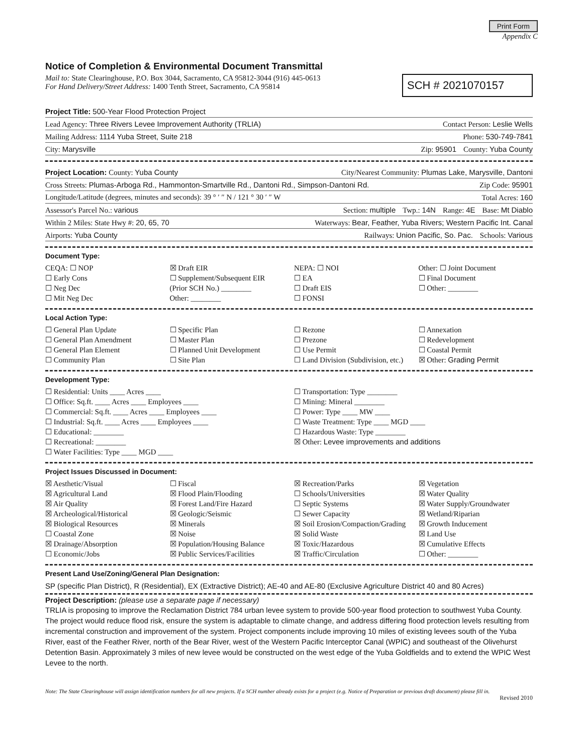Print Form
Appendix C
Notice of Completion & Environmental Document Transmittal
Mail to: State Clearinghouse, P.O. Box 3044, Sacramento, CA 95812-3044 (916) 445-0613
For Hand Delivery/Street Address: 1400 Tenth Street, Sacramento, CA 95814
SCH # 2021070157
Project Title: 500-Year Flood Protection Project
Lead Agency: Three Rivers Levee Improvement Authority (TRLIA) Contact Person: Leslie Wells
Mailing Address: 1114 Yuba Street, Suite 218 Phone: 530-749-7841
City: Marysville Zip: 95901 County: Yuba County
Project Location: County: Yuba County City/Nearest Community: Plumas Lake, Marysville, Dantoni
Cross Streets: Plumas-Arboga Rd., Hammonton-Smartville Rd., Dantoni Rd., Simpson-Dantoni Rd. Zip Code: 95901
Longitude/Latitude (degrees, minutes and seconds): 39 ° ′ ″ N / 121 ° 30 ′ ″ W Total Acres: 160
Assessor's Parcel No.: various Section: multiple Twp.: 14N Range: 4E Base: Mt Diablo
Within 2 Miles: State Hwy #: 20, 65, 70 Waterways: Bear, Feather, Yuba Rivers; Western Pacific Int. Canal
Airports: Yuba County Railways: Union Pacific, So. Pac. Schools: Various
Document Type:
CEQA: ☐ NOP
☐ Early Cons
☐ Neg Dec
☐ Mit Neg Dec
☒ Draft EIR
☐ Supplement/Subsequent EIR
(Prior SCH No.) ________
Other: ________
NEPA: ☐ NOI
☐ EA
☐ Draft EIS
☐ FONSI
Other: ☐ Joint Document
☐ Final Document
☐ Other: ________
Local Action Type:
☐ General Plan Update
☐ General Plan Amendment
☐ General Plan Element
☐ Community Plan
☐ Specific Plan
☐ Master Plan
☐ Planned Unit Development
☐ Site Plan
☐ Rezone
☐ Prezone
☐ Use Permit
☐ Land Division (Subdivision, etc.)
☐ Annexation
☐ Redevelopment
☐ Coastal Permit
☒ Other: Grading Permit
Development Type:
☐ Residential: Units ____ Acres ____
☐ Office: Sq.ft. ____ Acres ____ Employees ____
☐ Commercial: Sq.ft. ____ Acres ____ Employees ____
☐ Industrial: Sq.ft. ____ Acres ____ Employees ____
☐ Educational: ________
☐ Recreational: ________
☐ Water Facilities: Type ____ MGD ____
☐ Transportation: Type ________
☐ Mining: Mineral ________
☐ Power: Type ____ MW ____
☐ Waste Treatment: Type ____ MGD ____
☐ Hazardous Waste: Type ________
☒ Other: Levee improvements and additions
Project Issues Discussed in Document:
☒ Aesthetic/Visual
☒ Agricultural Land
☒ Air Quality
☒ Archeological/Historical
☒ Biological Resources
☐ Coastal Zone
☒ Drainage/Absorption
☐ Economic/Jobs
☐ Fiscal
☒ Flood Plain/Flooding
☒ Forest Land/Fire Hazard
☒ Geologic/Seismic
☒ Minerals
☒ Noise
☒ Population/Housing Balance
☒ Public Services/Facilities
☒ Recreation/Parks
☐ Schools/Universities
☐ Septic Systems
☐ Sewer Capacity
☒ Soil Erosion/Compaction/Grading
☒ Solid Waste
☒ Toxic/Hazardous
☒ Traffic/Circulation
☒ Vegetation
☒ Water Quality
☒ Water Supply/Groundwater
☒ Wetland/Riparian
☒ Growth Inducement
☒ Land Use
☒ Cumulative Effects
☐ Other: ________
Present Land Use/Zoning/General Plan Designation:
SP (specific Plan District), R (Residential), EX (Extractive District); AE-40 and AE-80 (Exclusive Agriculture District 40 and 80 Acres)
Project Description: (please use a separate page if necessary)
TRLIA is proposing to improve the Reclamation District 784 urban levee system to provide 500-year flood protection to southwest Yuba County. The project would reduce flood risk, ensure the system is adaptable to climate change, and address differing flood protection levels resulting from incremental construction and improvement of the system. Project components include improving 10 miles of existing levees south of the Yuba River, east of the Feather River, north of the Bear River, west of the Western Pacific Interceptor Canal (WPIC) and southeast of the Olivehurst Detention Basin. Approximately 3 miles of new levee would be constructed on the west edge of the Yuba Goldfields and to extend the WPIC West Levee to the north.
Note: The State Clearinghouse will assign identification numbers for all new projects. If a SCH number already exists for a project (e.g. Notice of Preparation or previous draft document) please fill in.
Revised 2010